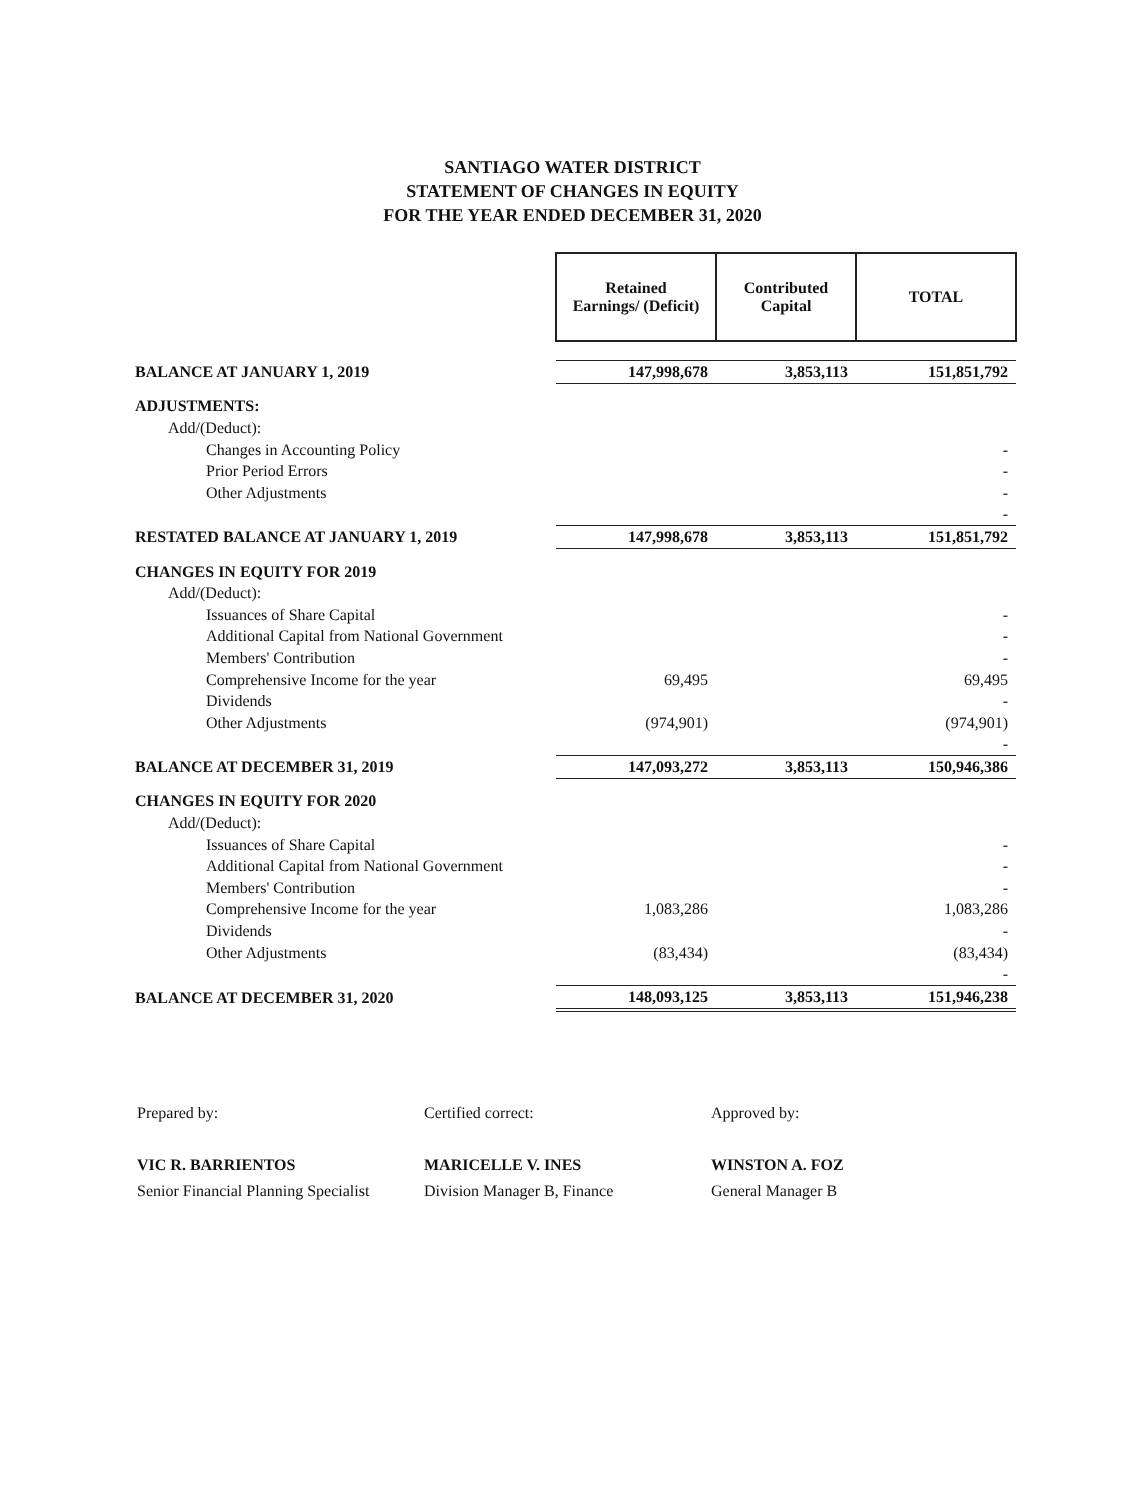SANTIAGO WATER DISTRICT
STATEMENT OF CHANGES IN EQUITY
FOR THE YEAR ENDED DECEMBER 31, 2020
| | Retained Earnings/ (Deficit) | Contributed Capital | TOTAL |
| BALANCE AT JANUARY 1, 2019 | 147,998,678 | 3,853,113 | 151,851,792 |
| ADJUSTMENTS: | | | |
| Add/(Deduct): | | | |
| Changes in Accounting Policy | | | - |
| Prior Period Errors | | | - |
| Other Adjustments | | | - |
| | | | - |
| RESTATED BALANCE AT JANUARY 1, 2019 | 147,998,678 | 3,853,113 | 151,851,792 |
| CHANGES IN EQUITY FOR 2019 | | | |
| Add/(Deduct): | | | |
| Issuances of Share Capital | | | - |
| Additional Capital from National Government | | | - |
| Members' Contribution | | | - |
| Comprehensive Income for the year | 69,495 | | 69,495 |
| Dividends | | | - |
| Other Adjustments | (974,901) | | (974,901) |
| | | | - |
| BALANCE AT DECEMBER 31, 2019 | 147,093,272 | 3,853,113 | 150,946,386 |
| CHANGES IN EQUITY FOR 2020 | | | |
| Add/(Deduct): | | | |
| Issuances of Share Capital | | | - |
| Additional Capital from National Government | | | - |
| Members' Contribution | | | - |
| Comprehensive Income for the year | 1,083,286 | | 1,083,286 |
| Dividends | | | - |
| Other Adjustments | (83,434) | | (83,434) |
| | | | - |
| BALANCE AT DECEMBER 31, 2020 | 148,093,125 | 3,853,113 | 151,946,238 |
Prepared by:
VIC R. BARRIENTOS
Senior Financial Planning Specialist
Certified correct:
MARICELLE V. INES
Division Manager B, Finance
Approved by:
WINSTON A. FOZ
General Manager B